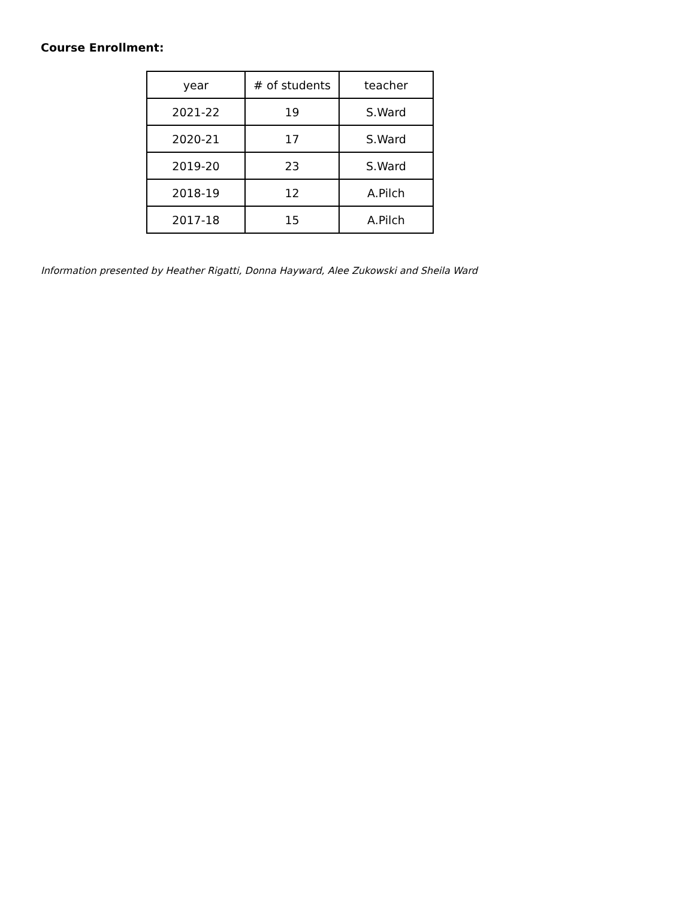Course Enrollment:
| year | # of students | teacher |
| --- | --- | --- |
| 2021-22 | 19 | S.Ward |
| 2020-21 | 17 | S.Ward |
| 2019-20 | 23 | S.Ward |
| 2018-19 | 12 | A.Pilch |
| 2017-18 | 15 | A.Pilch |
Information presented by Heather Rigatti, Donna Hayward, Alee Zukowski and Sheila Ward